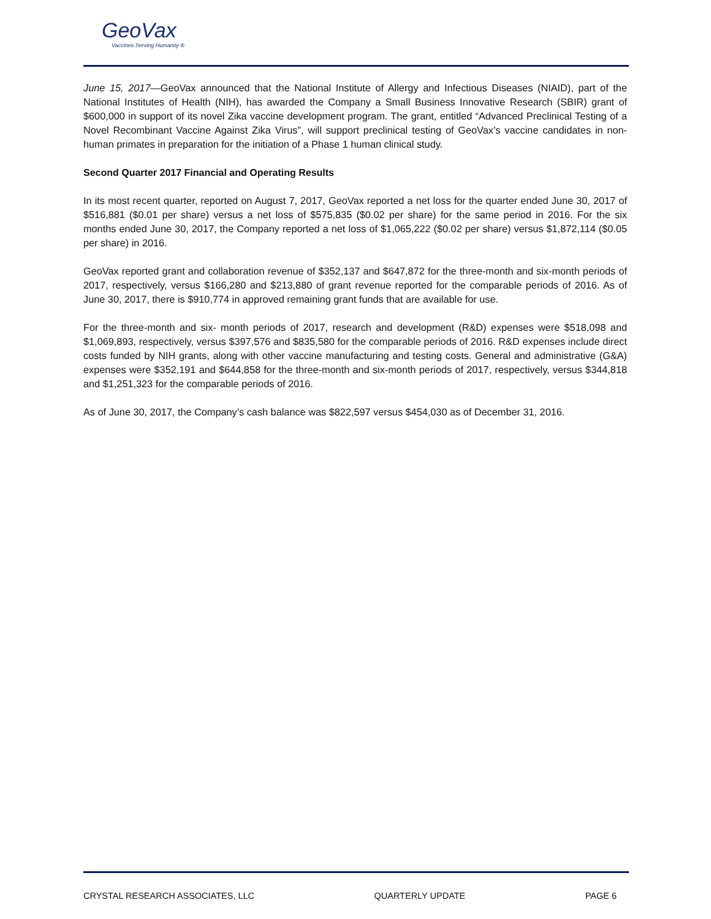GeoVax
Vaccines Serving Humanity ®
June 15, 2017—GeoVax announced that the National Institute of Allergy and Infectious Diseases (NIAID), part of the National Institutes of Health (NIH), has awarded the Company a Small Business Innovative Research (SBIR) grant of $600,000 in support of its novel Zika vaccine development program. The grant, entitled “Advanced Preclinical Testing of a Novel Recombinant Vaccine Against Zika Virus”, will support preclinical testing of GeoVax’s vaccine candidates in non-human primates in preparation for the initiation of a Phase 1 human clinical study.
Second Quarter 2017 Financial and Operating Results
In its most recent quarter, reported on August 7, 2017, GeoVax reported a net loss for the quarter ended June 30, 2017 of $516,881 ($0.01 per share) versus a net loss of $575,835 ($0.02 per share) for the same period in 2016. For the six months ended June 30, 2017, the Company reported a net loss of $1,065,222 ($0.02 per share) versus $1,872,114 ($0.05 per share) in 2016.
GeoVax reported grant and collaboration revenue of $352,137 and $647,872 for the three-month and six-month periods of 2017, respectively, versus $166,280 and $213,880 of grant revenue reported for the comparable periods of 2016. As of June 30, 2017, there is $910,774 in approved remaining grant funds that are available for use.
For the three-month and six- month periods of 2017, research and development (R&D) expenses were $518,098 and $1,069,893, respectively, versus $397,576 and $835,580 for the comparable periods of 2016. R&D expenses include direct costs funded by NIH grants, along with other vaccine manufacturing and testing costs. General and administrative (G&A) expenses were $352,191 and $644,858 for the three-month and six-month periods of 2017, respectively, versus $344,818 and $1,251,323 for the comparable periods of 2016.
As of June 30, 2017, the Company’s cash balance was $822,597 versus $454,030 as of December 31, 2016.
CRYSTAL RESEARCH ASSOCIATES, LLC QUARTERLY UPDATE PAGE 6